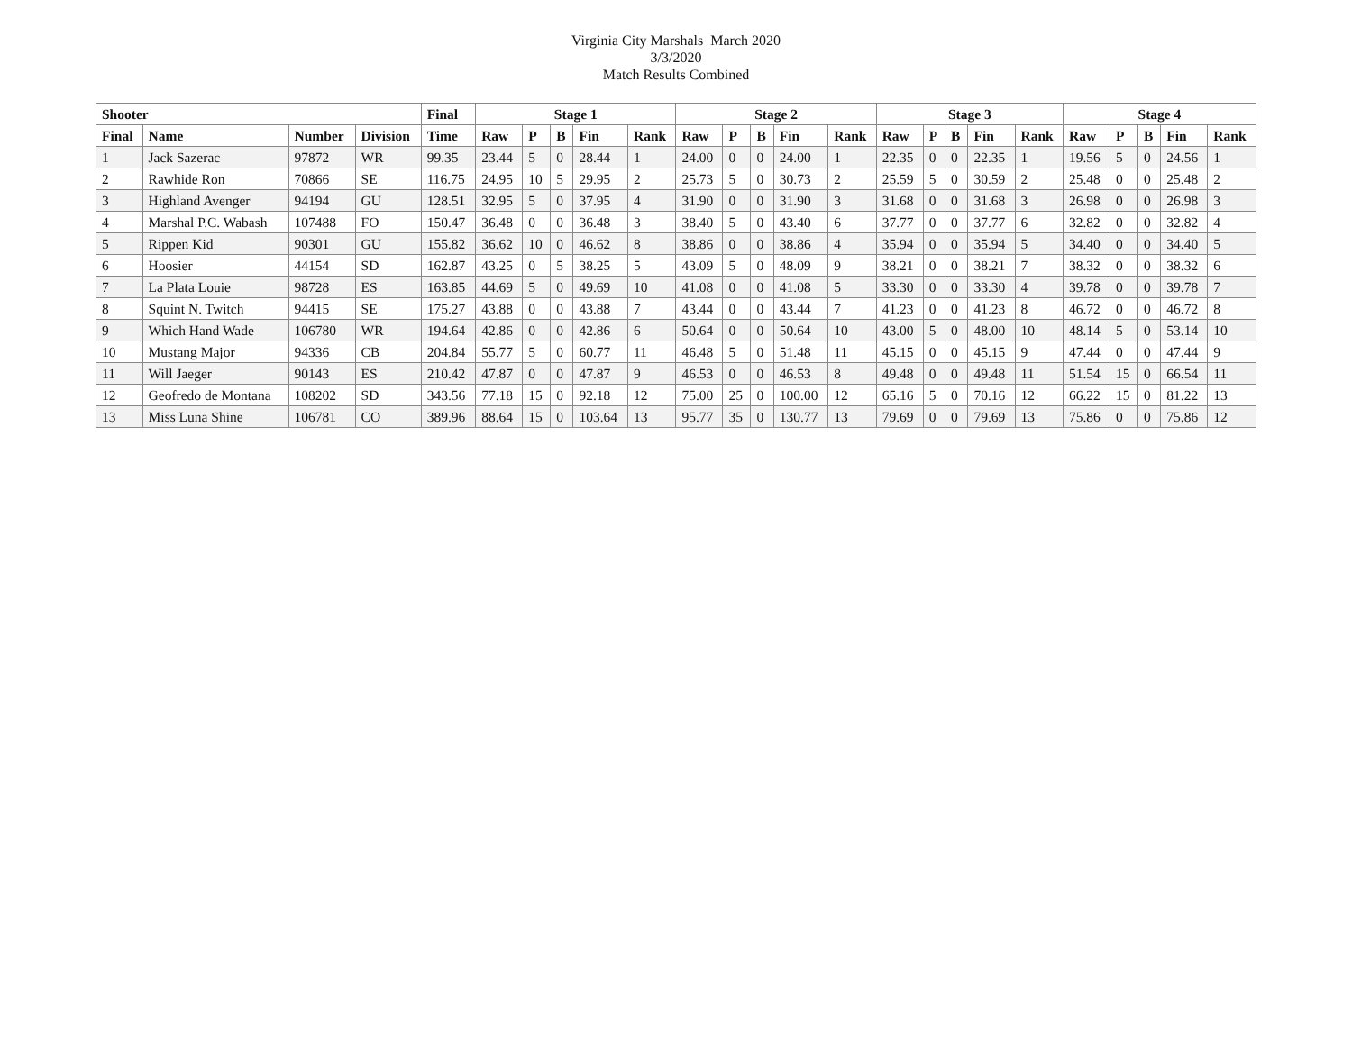Virginia City Marshals March 2020
3/3/2020
Match Results Combined
| Shooter | | | | Final | Stage 1 | | | | | Stage 2 | | | | | Stage 3 | | | | | Stage 4 | | | | |
| --- | --- | --- | --- | --- | --- | --- | --- | --- | --- | --- | --- | --- | --- | --- | --- | --- | --- | --- | --- | --- | --- | --- | --- | --- |
| Final | Name | Number | Division | Time | Raw | P | B | Fin | Rank | Raw | P | B | Fin | Rank | Raw | P | B | Fin | Rank | Raw | P | B | Fin | Rank |
| 1 | Jack Sazerac | 97872 | WR | 99.35 | 23.44 | 5 | 0 | 28.44 | 1 | 24.00 | 0 | 0 | 24.00 | 1 | 22.35 | 0 | 0 | 22.35 | 1 | 19.56 | 5 | 0 | 24.56 | 1 |
| 2 | Rawhide Ron | 70866 | SE | 116.75 | 24.95 | 10 | 5 | 29.95 | 2 | 25.73 | 5 | 0 | 30.73 | 2 | 25.59 | 5 | 0 | 30.59 | 2 | 25.48 | 0 | 0 | 25.48 | 2 |
| 3 | Highland Avenger | 94194 | GU | 128.51 | 32.95 | 5 | 0 | 37.95 | 4 | 31.90 | 0 | 0 | 31.90 | 3 | 31.68 | 0 | 0 | 31.68 | 3 | 26.98 | 0 | 0 | 26.98 | 3 |
| 4 | Marshal P.C. Wabash | 107488 | FO | 150.47 | 36.48 | 0 | 0 | 36.48 | 3 | 38.40 | 5 | 0 | 43.40 | 6 | 37.77 | 0 | 0 | 37.77 | 6 | 32.82 | 0 | 0 | 32.82 | 4 |
| 5 | Rippen Kid | 90301 | GU | 155.82 | 36.62 | 10 | 0 | 46.62 | 8 | 38.86 | 0 | 0 | 38.86 | 4 | 35.94 | 0 | 0 | 35.94 | 5 | 34.40 | 0 | 0 | 34.40 | 5 |
| 6 | Hoosier | 44154 | SD | 162.87 | 43.25 | 0 | 5 | 38.25 | 5 | 43.09 | 5 | 0 | 48.09 | 9 | 38.21 | 0 | 0 | 38.21 | 7 | 38.32 | 0 | 0 | 38.32 | 6 |
| 7 | La Plata Louie | 98728 | ES | 163.85 | 44.69 | 5 | 0 | 49.69 | 10 | 41.08 | 0 | 0 | 41.08 | 5 | 33.30 | 0 | 0 | 33.30 | 4 | 39.78 | 0 | 0 | 39.78 | 7 |
| 8 | Squint N. Twitch | 94415 | SE | 175.27 | 43.88 | 0 | 0 | 43.88 | 7 | 43.44 | 0 | 0 | 43.44 | 7 | 41.23 | 0 | 0 | 41.23 | 8 | 46.72 | 0 | 0 | 46.72 | 8 |
| 9 | Which Hand Wade | 106780 | WR | 194.64 | 42.86 | 0 | 0 | 42.86 | 6 | 50.64 | 0 | 0 | 50.64 | 10 | 43.00 | 5 | 0 | 48.00 | 10 | 48.14 | 5 | 0 | 53.14 | 10 |
| 10 | Mustang Major | 94336 | CB | 204.84 | 55.77 | 5 | 0 | 60.77 | 11 | 46.48 | 5 | 0 | 51.48 | 11 | 45.15 | 0 | 0 | 45.15 | 9 | 47.44 | 0 | 0 | 47.44 | 9 |
| 11 | Will Jaeger | 90143 | ES | 210.42 | 47.87 | 0 | 0 | 47.87 | 9 | 46.53 | 0 | 0 | 46.53 | 8 | 49.48 | 0 | 0 | 49.48 | 11 | 51.54 | 15 | 0 | 66.54 | 11 |
| 12 | Geofredo de Montana | 108202 | SD | 343.56 | 77.18 | 15 | 0 | 92.18 | 12 | 75.00 | 25 | 0 | 100.00 | 12 | 65.16 | 5 | 0 | 70.16 | 12 | 66.22 | 15 | 0 | 81.22 | 13 |
| 13 | Miss Luna Shine | 106781 | CO | 389.96 | 88.64 | 15 | 0 | 103.64 | 13 | 95.77 | 35 | 0 | 130.77 | 13 | 79.69 | 0 | 0 | 79.69 | 13 | 75.86 | 0 | 0 | 75.86 | 12 |